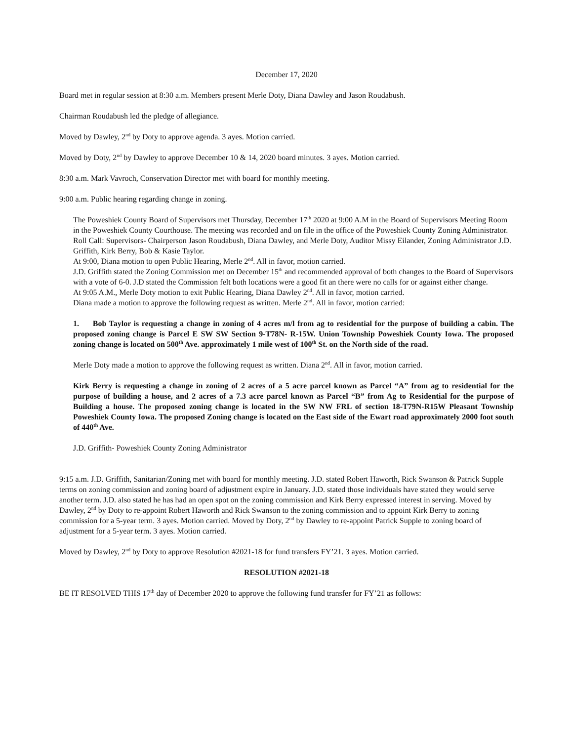December 17, 2020
Board met in regular session at 8:30 a.m. Members present Merle Doty, Diana Dawley and Jason Roudabush.
Chairman Roudabush led the pledge of allegiance.
Moved by Dawley, 2<sup>nd</sup> by Doty to approve agenda. 3 ayes. Motion carried.
Moved by Doty, 2<sup>nd</sup> by Dawley to approve December 10 & 14, 2020 board minutes. 3 ayes. Motion carried.
8:30 a.m. Mark Vavroch, Conservation Director met with board for monthly meeting.
9:00 a.m. Public hearing regarding change in zoning.
The Poweshiek County Board of Supervisors met Thursday, December 17<sup>th</sup> 2020 at 9:00 A.M in the Board of Supervisors Meeting Room in the Poweshiek County Courthouse. The meeting was recorded and on file in the office of the Poweshiek County Zoning Administrator.
Roll Call: Supervisors- Chairperson Jason Roudabush, Diana Dawley, and Merle Doty, Auditor Missy Eilander, Zoning Administrator J.D. Griffith, Kirk Berry, Bob & Kasie Taylor.
At 9:00, Diana motion to open Public Hearing, Merle 2<sup>nd</sup>. All in favor, motion carried.
J.D. Griffith stated the Zoning Commission met on December 15<sup>th</sup> and recommended approval of both changes to the Board of Supervisors with a vote of 6-0. J.D stated the Commission felt both locations were a good fit an there were no calls for or against either change.
At 9:05 A.M., Merle Doty motion to exit Public Hearing, Diana Dawley 2<sup>nd</sup>. All in favor, motion carried.
Diana made a motion to approve the following request as written. Merle 2<sup>nd</sup>. All in favor, motion carried:
1. Bob Taylor is requesting a change in zoning of 4 acres m/l from ag to residential for the purpose of building a cabin. The proposed zoning change is Parcel E SW SW Section 9-T78N- R-15W. Union Township Poweshiek County Iowa. The proposed zoning change is located on 500<sup>th</sup> Ave. approximately 1 mile west of 100<sup>th</sup> St. on the North side of the road.
Merle Doty made a motion to approve the following request as written. Diana 2<sup>nd</sup>. All in favor, motion carried.
Kirk Berry is requesting a change in zoning of 2 acres of a 5 acre parcel known as Parcel “A” from ag to residential for the purpose of building a house, and 2 acres of a 7.3 acre parcel known as Parcel “B” from Ag to Residential for the purpose of Building a house. The proposed zoning change is located in the SW NW FRL of section 18-T79N-R15W Pleasant Township Poweshiek County Iowa. The proposed Zoning change is located on the East side of the Ewart road approximately 2000 foot south of 440<sup>th</sup> Ave.
J.D. Griffith- Poweshiek County Zoning Administrator
9:15 a.m. J.D. Griffith, Sanitarian/Zoning met with board for monthly meeting. J.D. stated Robert Haworth, Rick Swanson & Patrick Supple terms on zoning commission and zoning board of adjustment expire in January. J.D. stated those individuals have stated they would serve another term. J.D. also stated he has had an open spot on the zoning commission and Kirk Berry expressed interest in serving. Moved by Dawley, 2<sup>nd</sup> by Doty to re-appoint Robert Haworth and Rick Swanson to the zoning commission and to appoint Kirk Berry to zoning commission for a 5-year term. 3 ayes. Motion carried. Moved by Doty, 2<sup>nd</sup> by Dawley to re-appoint Patrick Supple to zoning board of adjustment for a 5-year term. 3 ayes. Motion carried.
Moved by Dawley, 2<sup>nd</sup> by Doty to approve Resolution #2021-18 for fund transfers FY’21. 3 ayes. Motion carried.
RESOLUTION #2021-18
BE IT RESOLVED THIS 17<sup>th</sup> day of December 2020 to approve the following fund transfer for FY’21 as follows: